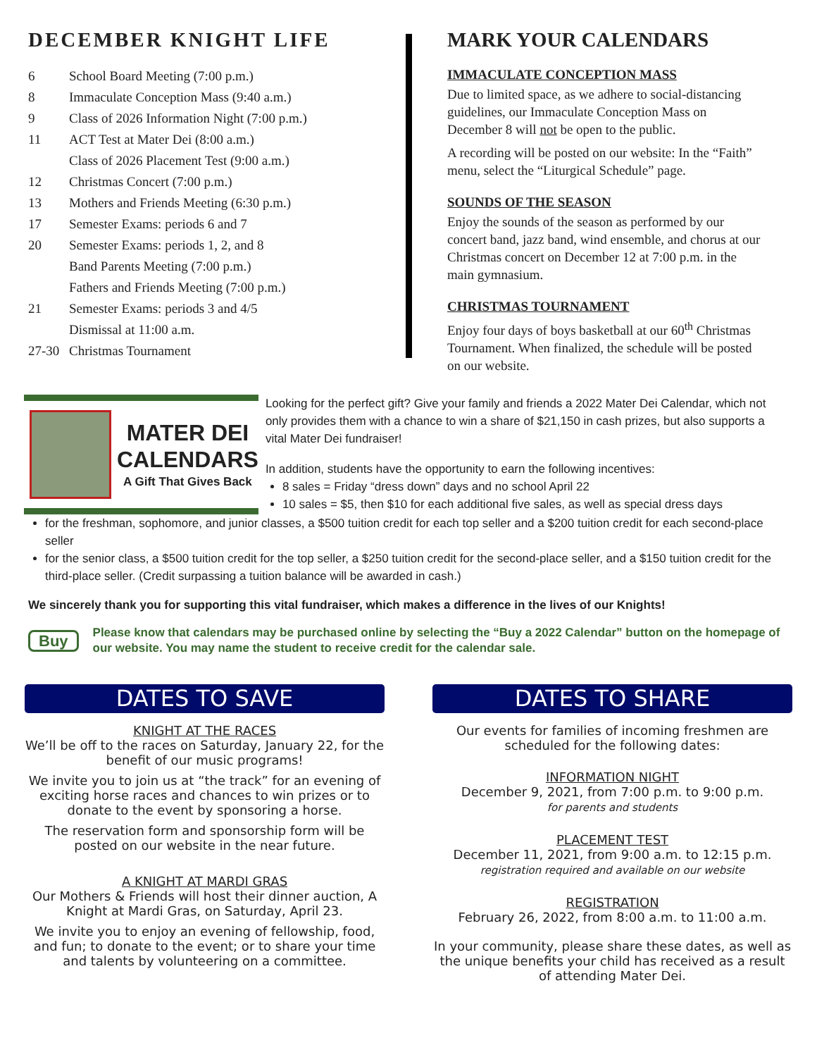DECEMBER KNIGHT LIFE
6 School Board Meeting (7:00 p.m.)
8 Immaculate Conception Mass (9:40 a.m.)
9 Class of 2026 Information Night (7:00 p.m.)
11 ACT Test at Mater Dei (8:00 a.m.)
Class of 2026 Placement Test (9:00 a.m.)
12 Christmas Concert (7:00 p.m.)
13 Mothers and Friends Meeting (6:30 p.m.)
17 Semester Exams: periods 6 and 7
20 Semester Exams: periods 1, 2, and 8
Band Parents Meeting (7:00 p.m.)
Fathers and Friends Meeting (7:00 p.m.)
21 Semester Exams: periods 3 and 4/5
Dismissal at 11:00 a.m.
27-30 Christmas Tournament
MARK YOUR CALENDARS
IMMACULATE CONCEPTION MASS
Due to limited space, as we adhere to social-distancing guidelines, our Immaculate Conception Mass on December 8 will not be open to the public.
A recording will be posted on our website: In the “Faith” menu, select the “Liturgical Schedule” page.
SOUNDS OF THE SEASON
Enjoy the sounds of the season as performed by our concert band, jazz band, wind ensemble, and chorus at our Christmas concert on December 12 at 7:00 p.m. in the main gymnasium.
CHRISTMAS TOURNAMENT
Enjoy four days of boys basketball at our 60<sup>th</sup> Christmas Tournament. When finalized, the schedule will be posted on our website.
MATER DEI
CALENDARS
A Gift That Gives Back
Looking for the perfect gift? Give your family and friends a 2022 Mater Dei Calendar, which not only provides them with a chance to win a share of $21,150 in cash prizes, but also supports a vital Mater Dei fundraiser!
In addition, students have the opportunity to earn the following incentives:
8 sales = Friday “dress down” days and no school April 22
10 sales = $5, then $10 for each additional five sales, as well as special dress days
for the freshman, sophomore, and junior classes, a $500 tuition credit for each top seller and a $200 tuition credit for each second-place seller
for the senior class, a $500 tuition credit for the top seller, a $250 tuition credit for the second-place seller, and a $150 tuition credit for the third-place seller. (Credit surpassing a tuition balance will be awarded in cash.)
We sincerely thank you for supporting this vital fundraiser, which makes a difference in the lives of our Knights!
Buy Please know that calendars may be purchased online by selecting the “Buy a 2022 Calendar” button on the homepage of our website. You may name the student to receive credit for the calendar sale.
DATES TO SAVE
KNIGHT AT THE RACES
We’ll be off to the races on Saturday, January 22, for the benefit of our music programs!
We invite you to join us at “the track” for an evening of exciting horse races and chances to win prizes or to donate to the event by sponsoring a horse.
The reservation form and sponsorship form will be posted on our website in the near future.
A KNIGHT AT MARDI GRAS
Our Mothers & Friends will host their dinner auction, A Knight at Mardi Gras, on Saturday, April 23.
We invite you to enjoy an evening of fellowship, food, and fun; to donate to the event; or to share your time and talents by volunteering on a committee.
DATES TO SHARE
Our events for families of incoming freshmen are scheduled for the following dates:
INFORMATION NIGHT
December 9, 2021, from 7:00 p.m. to 9:00 p.m.
for parents and students
PLACEMENT TEST
December 11, 2021, from 9:00 a.m. to 12:15 p.m.
registration required and available on our website
REGISTRATION
February 26, 2022, from 8:00 a.m. to 11:00 a.m.
In your community, please share these dates, as well as the unique benefits your child has received as a result of attending Mater Dei.